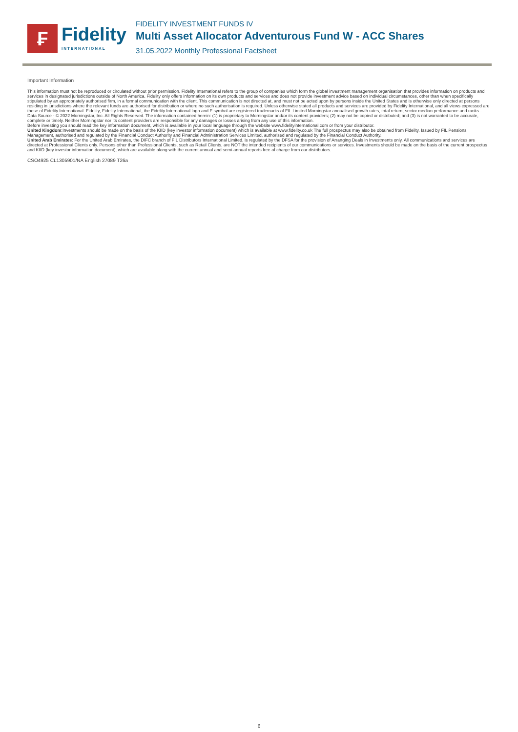₣
Fidelity
INTERNATIONAL
FIDELITY INVESTMENT FUNDS IV
Multi Asset Allocator Adventurous Fund W - ACC Shares
31.05.2022 Monthly Professional Factsheet
Important Information
This information must not be reproduced or circulated without prior permission. Fidelity International refers to the group of companies which form the global investment management organisation that provides information on products and services in designated jurisdictions outside of North America. Fidelity only offers information on its own products and services and does not provide investment advice based on individual circumstances, other than when specifically stipulated by an appropriately authorised firm, in a formal communication with the client. This communication is not directed at, and must not be acted upon by persons inside the United States and is otherwise only directed at persons residing in jurisdictions where the relevant funds are authorised for distribution or where no such authorisation is required. Unless otherwise stated all products and services are provided by Fidelity International, and all views expressed are those of Fidelity International. Fidelity, Fidelity International, the Fidelity International logo and F symbol are registered trademarks of FIL Limited.Morningstar annualised growth rates, total return, sector median performance and ranks - Data Source - © 2022 Morningstar, Inc. All Rights Reserved. The information contained herein: (1) is proprietary to Morningstar and/or its content providers; (2) may not be copied or distributed; and (3) is not warranted to be accurate, complete or timely. Neither Morningstar nor its content providers are responsible for any damages or losses arising from any use of this information.
Before investing you should read the key information document, which is available in your local language through the website www.fidelityinternational.com or from your distributor.
United Kingdom:Investments should be made on the basis of the KIID (key investor information document) which is available at www.fidelity.co.uk The full prospectus may also be obtained from Fidelity. Issued by FIL Pensions Management, authorised and regulated by the Financial Conduct Authority and Financial Administration Services Limited, authorised and regulated by the Financial Conduct Authority.
United Arab Emirates: For the United Arab Emirates, the DIFC branch of FIL Distributors International Limited, is regulated by the DFSA for the provision of Arranging Deals in Investments only. All communications and services are directed at Professional Clients only. Persons other than Professional Clients, such as Retail Clients, are NOT the intended recipients of our communications or services. Investments should be made on the basis of the current prospectus and KIID (key investor information document), which are available along with the current annual and semi-annual reports free of charge from our distributors.
CSO4925 CL1305901/NA English 27089 T26a
6